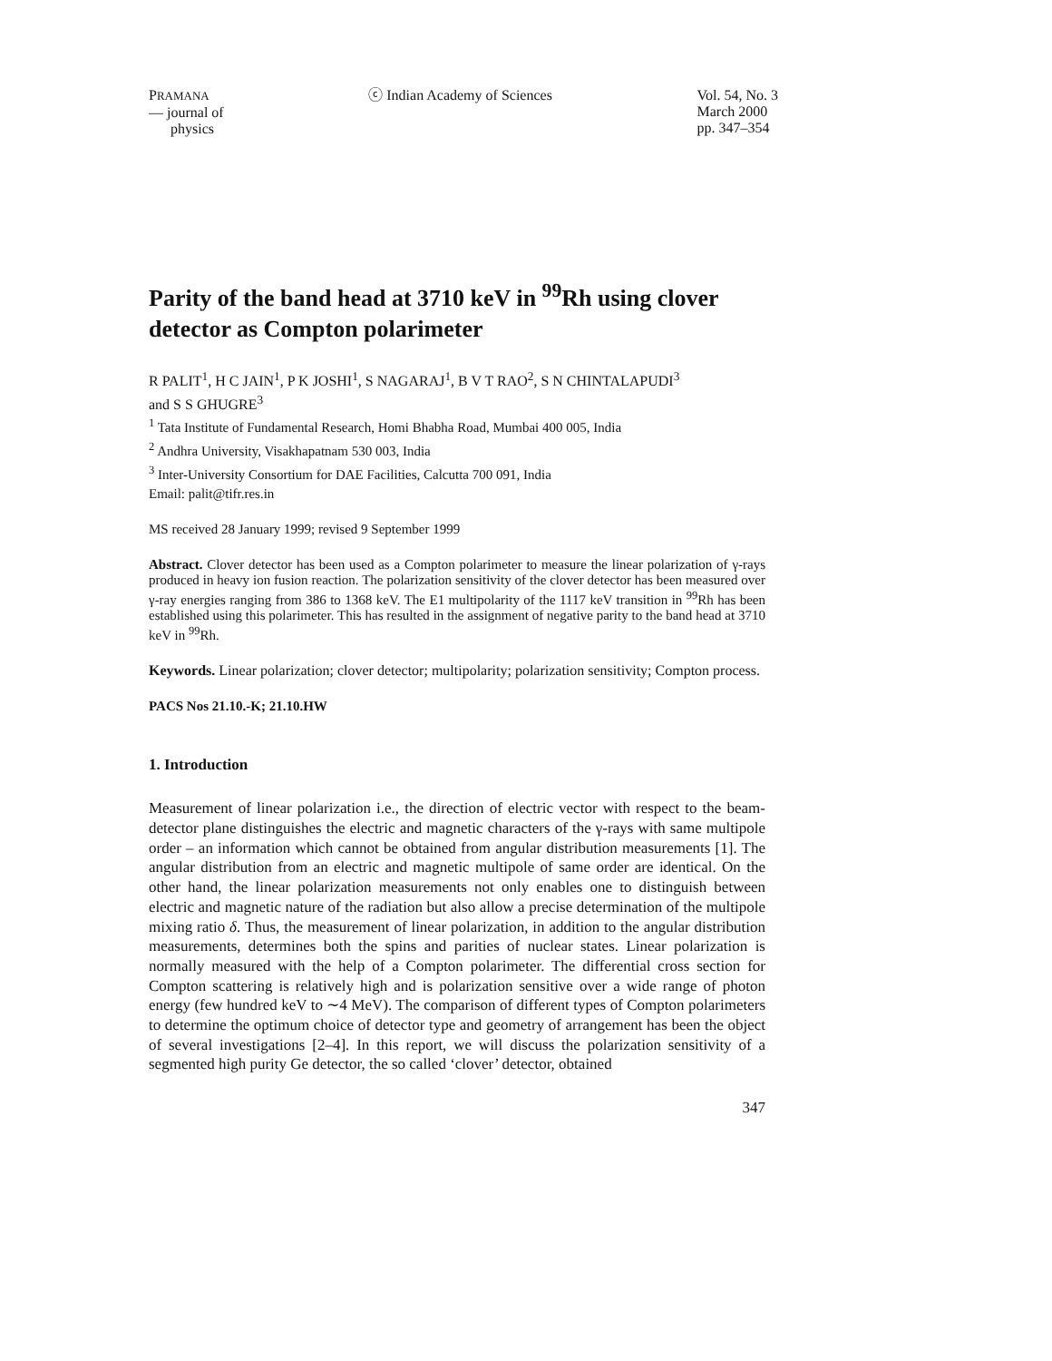PRAMANA
— journal of
physics
ⓒ Indian Academy of Sciences Vol. 54, No. 3
March 2000
pp. 347–354
Parity of the band head at 3710 keV in <sup>99</sup>Rh using clover detector as Compton polarimeter
R PALIT<sup>1</sup>, H C JAIN<sup>1</sup>, P K JOSHI<sup>1</sup>, S NAGARAJ<sup>1</sup>, B V T RAO<sup>2</sup>, S N CHINTALAPUDI<sup>3</sup>
and S S GHUGRE<sup>3</sup>
<sup>1</sup> Tata Institute of Fundamental Research, Homi Bhabha Road, Mumbai 400 005, India
<sup>2</sup> Andhra University, Visakhapatnam 530 003, India
<sup>3</sup> Inter-University Consortium for DAE Facilities, Calcutta 700 091, India
Email: palit@tifr.res.in
MS received 28 January 1999; revised 9 September 1999
Abstract. Clover detector has been used as a Compton polarimeter to measure the linear polarization of γ-rays produced in heavy ion fusion reaction. The polarization sensitivity of the clover detector has been measured over γ-ray energies ranging from 386 to 1368 keV. The E1 multipolarity of the 1117 keV transition in <sup>99</sup>Rh has been established using this polarimeter. This has resulted in the assignment of negative parity to the band head at 3710 keV in <sup>99</sup>Rh.
Keywords. Linear polarization; clover detector; multipolarity; polarization sensitivity; Compton process.
PACS Nos 21.10.-K; 21.10.HW
1. Introduction
Measurement of linear polarization i.e., the direction of electric vector with respect to the beam-detector plane distinguishes the electric and magnetic characters of the γ-rays with same multipole order – an information which cannot be obtained from angular distribution measurements [1]. The angular distribution from an electric and magnetic multipole of same order are identical. On the other hand, the linear polarization measurements not only enables one to distinguish between electric and magnetic nature of the radiation but also allow a precise determination of the multipole mixing ratio δ. Thus, the measurement of linear polarization, in addition to the angular distribution measurements, determines both the spins and parities of nuclear states. Linear polarization is normally measured with the help of a Compton polarimeter. The differential cross section for Compton scattering is relatively high and is polarization sensitive over a wide range of photon energy (few hundred keV to ∼4 MeV). The comparison of different types of Compton polarimeters to determine the optimum choice of detector type and geometry of arrangement has been the object of several investigations [2–4]. In this report, we will discuss the polarization sensitivity of a segmented high purity Ge detector, the so called ‘clover’ detector, obtained
347